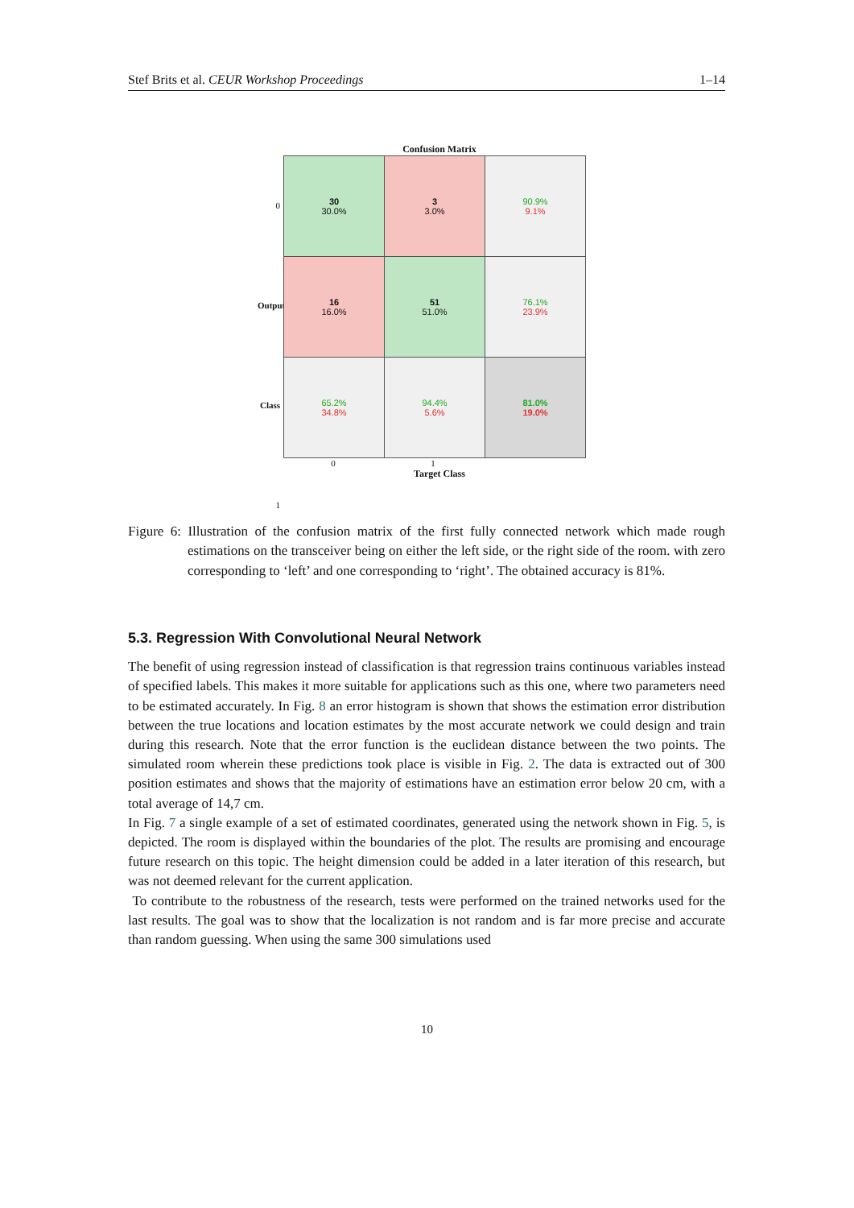Stef Brits et al. CEUR Workshop Proceedings 1–14
Confusion Matrix
0
Output Class 1
| 30 30.0% | 3 3.0% | 90.9% 9.1% |
| 16 16.0% | 51 51.0% | 76.1% 23.9% |
| 65.2% 34.8% | 94.4% 5.6% | 81.0% 19.0% |
0 1
Target Class
Figure 6: Illustration of the confusion matrix of the first fully connected network which made rough estimations on the transceiver being on either the left side, or the right side of the room. with zero corresponding to ‘left’ and one corresponding to ‘right’. The obtained accuracy is 81%.
5.3. Regression With Convolutional Neural Network
The benefit of using regression instead of classification is that regression trains continuous variables instead of specified labels. This makes it more suitable for applications such as this one, where two parameters need to be estimated accurately. In Fig. 8 an error histogram is shown that shows the estimation error distribution between the true locations and location estimates by the most accurate network we could design and train during this research. Note that the error function is the euclidean distance between the two points. The simulated room wherein these predictions took place is visible in Fig. 2. The data is extracted out of 300 position estimates and shows that the majority of estimations have an estimation error below 20 cm, with a total average of 14,7 cm.
In Fig. 7 a single example of a set of estimated coordinates, generated using the network shown in Fig. 5, is depicted. The room is displayed within the boundaries of the plot. The results are promising and encourage future research on this topic. The height dimension could be added in a later iteration of this research, but was not deemed relevant for the current application.
To contribute to the robustness of the research, tests were performed on the trained networks used for the last results. The goal was to show that the localization is not random and is far more precise and accurate than random guessing. When using the same 300 simulations used
10